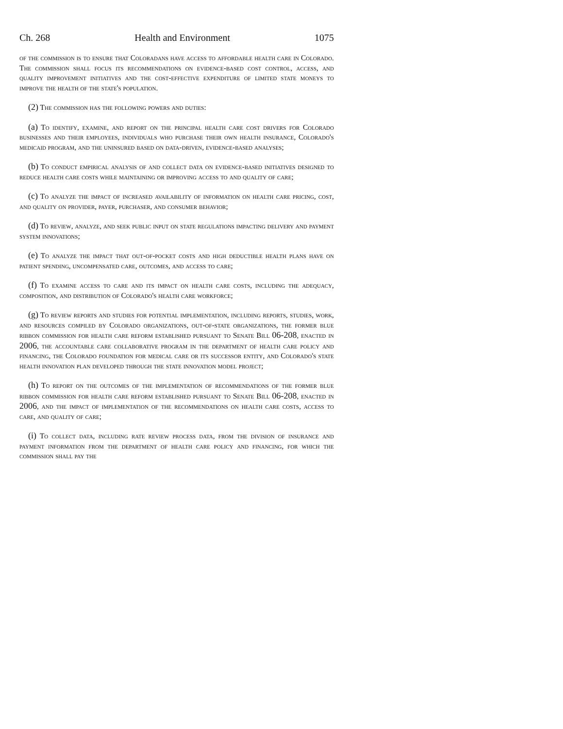Ch. 268 Health and Environment 1075
of the commission is to ensure that Coloradans have access to affordable health care in Colorado. The commission shall focus its recommendations on evidence-based cost control, access, and quality improvement initiatives and the cost-effective expenditure of limited state moneys to improve the health of the state's population.
(2) The commission has the following powers and duties:
(a) To identify, examine, and report on the principal health care cost drivers for Colorado businesses and their employees, individuals who purchase their own health insurance, Colorado's medicaid program, and the uninsured based on data-driven, evidence-based analyses;
(b) To conduct empirical analysis of and collect data on evidence-based initiatives designed to reduce health care costs while maintaining or improving access to and quality of care;
(c) To analyze the impact of increased availability of information on health care pricing, cost, and quality on provider, payer, purchaser, and consumer behavior;
(d) To review, analyze, and seek public input on state regulations impacting delivery and payment system innovations;
(e) To analyze the impact that out-of-pocket costs and high deductible health plans have on patient spending, uncompensated care, outcomes, and access to care;
(f) To examine access to care and its impact on health care costs, including the adequacy, composition, and distribution of Colorado's health care workforce;
(g) To review reports and studies for potential implementation, including reports, studies, work, and resources compiled by Colorado organizations, out-of-state organizations, the former blue ribbon commission for health care reform established pursuant to Senate Bill 06-208, enacted in 2006, the accountable care collaborative program in the department of health care policy and financing, the Colorado foundation for medical care or its successor entity, and Colorado's state health innovation plan developed through the state innovation model project;
(h) To report on the outcomes of the implementation of recommendations of the former blue ribbon commission for health care reform established pursuant to Senate Bill 06-208, enacted in 2006, and the impact of implementation of the recommendations on health care costs, access to care, and quality of care;
(i) To collect data, including rate review process data, from the division of insurance and payment information from the department of health care policy and financing, for which the commission shall pay the